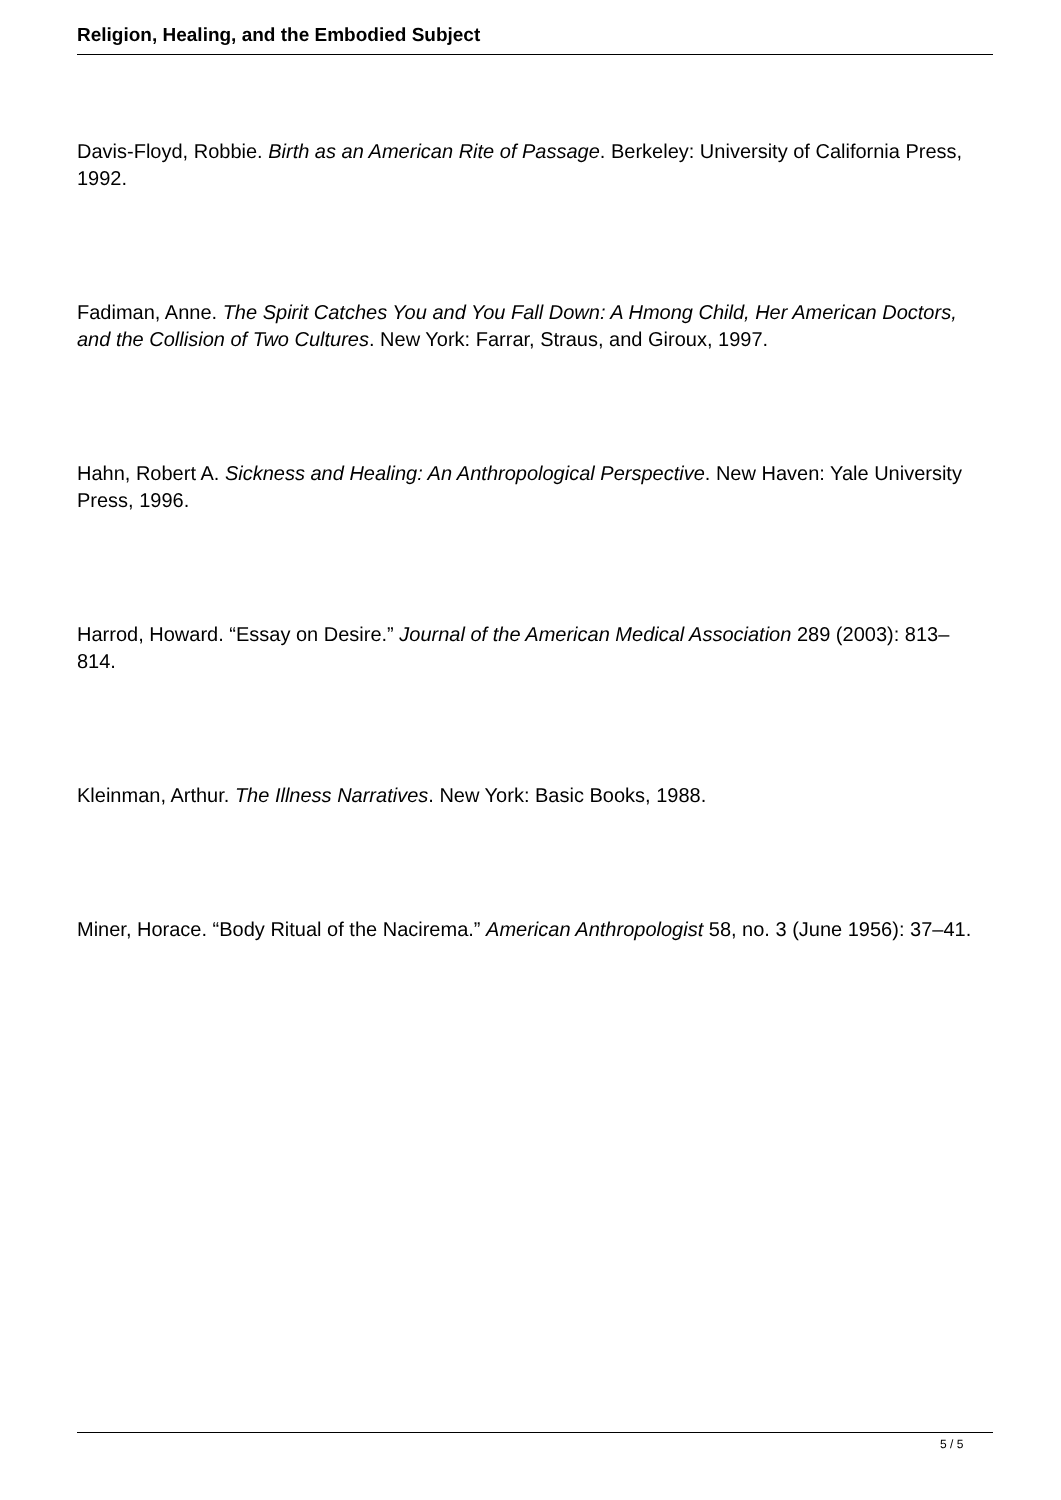Religion, Healing, and the Embodied Subject
Davis-Floyd, Robbie. Birth as an American Rite of Passage. Berkeley: University of California Press, 1992.
Fadiman, Anne. The Spirit Catches You and You Fall Down: A Hmong Child, Her American Doctors, and the Collision of Two Cultures. New York: Farrar, Straus, and Giroux, 1997.
Hahn, Robert A. Sickness and Healing: An Anthropological Perspective. New Haven: Yale University Press, 1996.
Harrod, Howard. “Essay on Desire.” Journal of the American Medical Association 289 (2003): 813–814.
Kleinman, Arthur. The Illness Narratives. New York: Basic Books, 1988.
Miner, Horace. “Body Ritual of the Nacirema.” American Anthropologist 58, no. 3 (June 1956): 37–41.
5 / 5